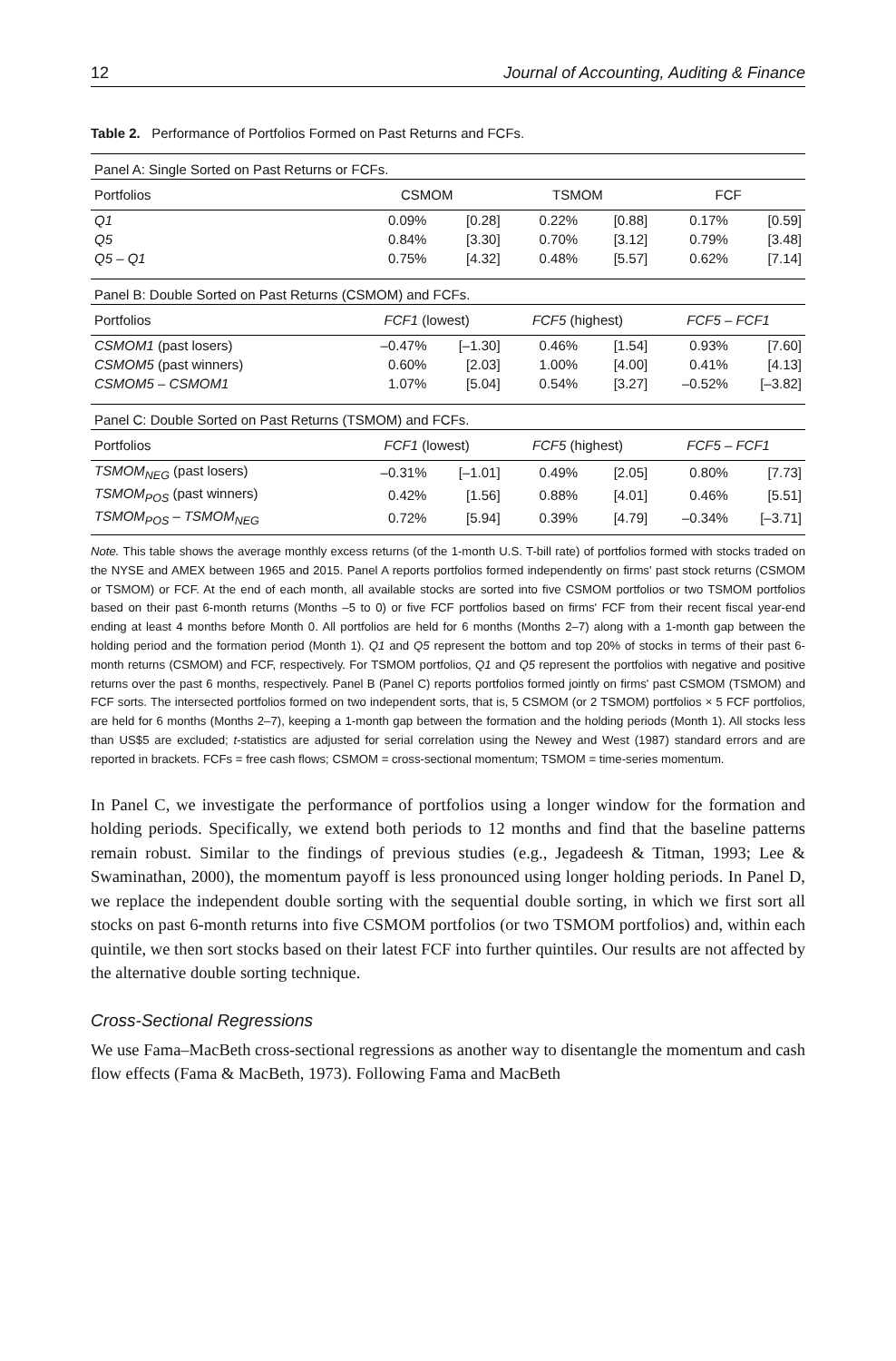12 Journal of Accounting, Auditing & Finance
Table 2. Performance of Portfolios Formed on Past Returns and FCFs.
| Panel A: Single Sorted on Past Returns or FCFs. | | | | | | |
| Portfolios | CSMOM | | TSMOM | | FCF | |
| Q1 | 0.09% | [0.28] | 0.22% | [0.88] | 0.17% | [0.59] |
| Q5 | 0.84% | [3.30] | 0.70% | [3.12] | 0.79% | [3.48] |
| Q5 – Q1 | 0.75% | [4.32] | 0.48% | [5.57] | 0.62% | [7.14] |
| Panel B: Double Sorted on Past Returns (CSMOM) and FCFs. | | | | | | |
| Portfolios | FCF1 (lowest) | | FCF5 (highest) | | FCF5 – FCF1 | |
| CSMOM1 (past losers) | –0.47% | [–1.30] | 0.46% | [1.54] | 0.93% | [7.60] |
| CSMOM5 (past winners) | 0.60% | [2.03] | 1.00% | [4.00] | 0.41% | [4.13] |
| CSMOM5 – CSMOM1 | 1.07% | [5.04] | 0.54% | [3.27] | –0.52% | [–3.82] |
| Panel C: Double Sorted on Past Returns (TSMOM) and FCFs. | | | | | | |
| Portfolios | FCF1 (lowest) | | FCF5 (highest) | | FCF5 – FCF1 | |
| TSMOM<sub>NEG</sub> (past losers) | –0.31% | [–1.01] | 0.49% | [2.05] | 0.80% | [7.73] |
| TSMOM<sub>POS</sub> (past winners) | 0.42% | [1.56] | 0.88% | [4.01] | 0.46% | [5.51] |
| TSMOM<sub>POS</sub> – TSMOM<sub>NEG</sub> | 0.72% | [5.94] | 0.39% | [4.79] | –0.34% | [–3.71] |
Note. This table shows the average monthly excess returns (of the 1-month U.S. T-bill rate) of portfolios formed with stocks traded on the NYSE and AMEX between 1965 and 2015. Panel A reports portfolios formed independently on firms' past stock returns (CSMOM or TSMOM) or FCF. At the end of each month, all available stocks are sorted into five CSMOM portfolios or two TSMOM portfolios based on their past 6-month returns (Months –5 to 0) or five FCF portfolios based on firms' FCF from their recent fiscal year-end ending at least 4 months before Month 0. All portfolios are held for 6 months (Months 2–7) along with a 1-month gap between the holding period and the formation period (Month 1). Q1 and Q5 represent the bottom and top 20% of stocks in terms of their past 6-month returns (CSMOM) and FCF, respectively. For TSMOM portfolios, Q1 and Q5 represent the portfolios with negative and positive returns over the past 6 months, respectively. Panel B (Panel C) reports portfolios formed jointly on firms' past CSMOM (TSMOM) and FCF sorts. The intersected portfolios formed on two independent sorts, that is, 5 CSMOM (or 2 TSMOM) portfolios × 5 FCF portfolios, are held for 6 months (Months 2–7), keeping a 1-month gap between the formation and the holding periods (Month 1). All stocks less than US$5 are excluded; t-statistics are adjusted for serial correlation using the Newey and West (1987) standard errors and are reported in brackets. FCFs = free cash flows; CSMOM = cross-sectional momentum; TSMOM = time-series momentum.
In Panel C, we investigate the performance of portfolios using a longer window for the formation and holding periods. Specifically, we extend both periods to 12 months and find that the baseline patterns remain robust. Similar to the findings of previous studies (e.g., Jegadeesh & Titman, 1993; Lee & Swaminathan, 2000), the momentum payoff is less pronounced using longer holding periods. In Panel D, we replace the independent double sorting with the sequential double sorting, in which we first sort all stocks on past 6-month returns into five CSMOM portfolios (or two TSMOM portfolios) and, within each quintile, we then sort stocks based on their latest FCF into further quintiles. Our results are not affected by the alternative double sorting technique.
Cross-Sectional Regressions
We use Fama–MacBeth cross-sectional regressions as another way to disentangle the momentum and cash flow effects (Fama & MacBeth, 1973). Following Fama and MacBeth